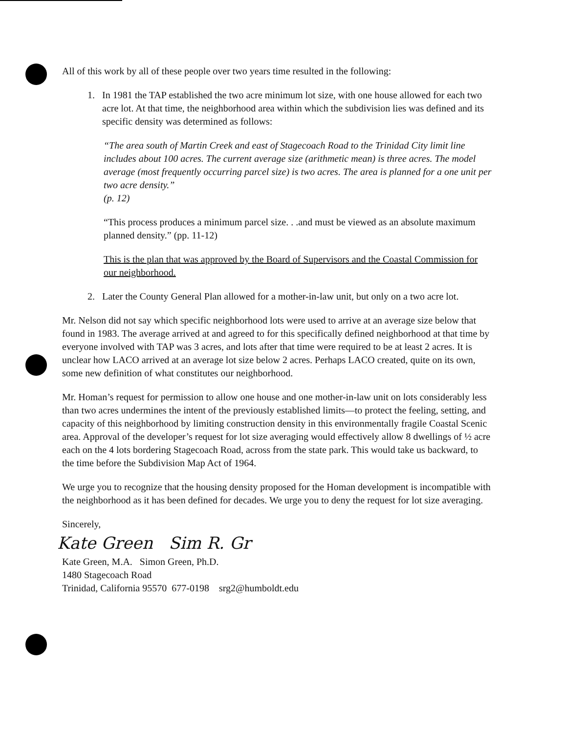All of this work by all of these people over two years time resulted in the following:
1. In 1981 the TAP established the two acre minimum lot size, with one house allowed for each two acre lot. At that time, the neighborhood area within which the subdivision lies was defined and its specific density was determined as follows:
“The area south of Martin Creek and east of Stagecoach Road to the Trinidad City limit line includes about 100 acres. The current average size (arithmetic mean) is three acres. The model average (most frequently occurring parcel size) is two acres. The area is planned for a one unit per two acre density.”
(p. 12)
“This process produces a minimum parcel size. . .and must be viewed as an absolute maximum planned density.” (pp. 11-12)
This is the plan that was approved by the Board of Supervisors and the Coastal Commission for our neighborhood.
2. Later the County General Plan allowed for a mother-in-law unit, but only on a two acre lot.
Mr. Nelson did not say which specific neighborhood lots were used to arrive at an average size below that found in 1983. The average arrived at and agreed to for this specifically defined neighborhood at that time by everyone involved with TAP was 3 acres, and lots after that time were required to be at least 2 acres. It is unclear how LACO arrived at an average lot size below 2 acres. Perhaps LACO created, quite on its own, some new definition of what constitutes our neighborhood.
Mr. Homan’s request for permission to allow one house and one mother-in-law unit on lots considerably less than two acres undermines the intent of the previously established limits—to protect the feeling, setting, and capacity of this neighborhood by limiting construction density in this environmentally fragile Coastal Scenic area. Approval of the developer’s request for lot size averaging would effectively allow 8 dwellings of ½ acre each on the 4 lots bordering Stagecoach Road, across from the state park. This would take us backward, to the time before the Subdivision Map Act of 1964.
We urge you to recognize that the housing density proposed for the Homan development is incompatible with the neighborhood as it has been defined for decades. We urge you to deny the request for lot size averaging.
Sincerely,
Kate Green Sim R. Gr
Kate Green, M.A. Simon Green, Ph.D.
1480 Stagecoach Road
Trinidad, California 95570 677-0198 srg2@humboldt.edu